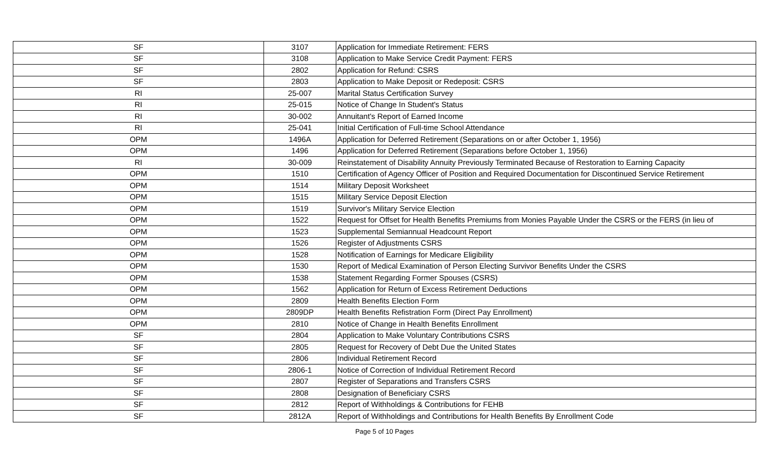| SF | 3107 | Application for Immediate Retirement: FERS |
| SF | 3108 | Application to Make Service Credit Payment: FERS |
| SF | 2802 | Application for Refund: CSRS |
| SF | 2803 | Application to Make Deposit or Redeposit: CSRS |
| RI | 25-007 | Marital Status Certification Survey |
| RI | 25-015 | Notice of Change In Student's Status |
| RI | 30-002 | Annuitant's Report of Earned Income |
| RI | 25-041 | Initial Certification of Full-time School Attendance |
| OPM | 1496A | Application for Deferred Retirement (Separations on or after October 1, 1956) |
| OPM | 1496 | Application for Deferred Retirement (Separations before October 1, 1956) |
| RI | 30-009 | Reinstatement of Disability Annuity Previously Terminated Because of Restoration to Earning Capacity |
| OPM | 1510 | Certification of Agency Officer of Position and Required Documentation for Discontinued Service Retirement |
| OPM | 1514 | Military Deposit Worksheet |
| OPM | 1515 | Military Service Deposit Election |
| OPM | 1519 | Survivor's Military Service Election |
| OPM | 1522 | Request for Offset for Health Benefits Premiums from Monies Payable Under the CSRS or the FERS (in lieu of |
| OPM | 1523 | Supplemental Semiannual Headcount Report |
| OPM | 1526 | Register of Adjustments CSRS |
| OPM | 1528 | Notification of Earnings for Medicare Eligibility |
| OPM | 1530 | Report of Medical Examination of Person Electing Survivor Benefits Under the CSRS |
| OPM | 1538 | Statement Regarding Former Spouses (CSRS) |
| OPM | 1562 | Application for Return of Excess Retirement Deductions |
| OPM | 2809 | Health Benefits Election Form |
| OPM | 2809DP | Health Benefits Refistration Form (Direct Pay Enrollment) |
| OPM | 2810 | Notice of Change in Health Benefits Enrollment |
| SF | 2804 | Application to Make Voluntary Contributions CSRS |
| SF | 2805 | Request for Recovery of Debt Due the United States |
| SF | 2806 | Individual Retirement Record |
| SF | 2806-1 | Notice of Correction of Individual Retirement Record |
| SF | 2807 | Register of Separations and Transfers CSRS |
| SF | 2808 | Designation of Beneficiary CSRS |
| SF | 2812 | Report of Withholdings & Contributions for FEHB |
| SF | 2812A | Report of Withholdings and Contributions for Health Benefits By Enrollment Code |
Page 5 of 10 Pages